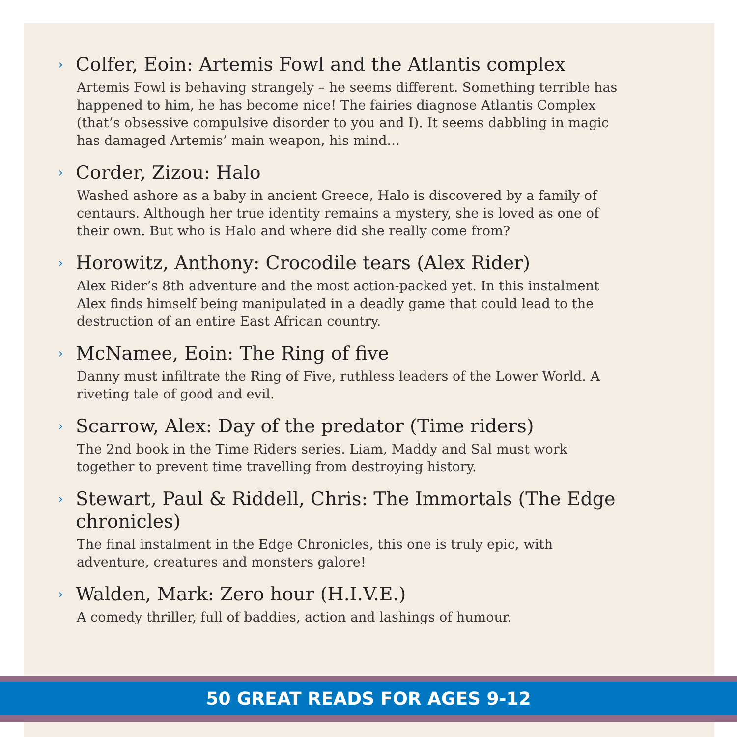› Colfer, Eoin: Artemis Fowl and the Atlantis complex
Artemis Fowl is behaving strangely – he seems different. Something terrible has happened to him, he has become nice! The fairies diagnose Atlantis Complex (that’s obsessive compulsive disorder to you and I). It seems dabbling in magic has damaged Artemis’ main weapon, his mind...
› Corder, Zizou: Halo
Washed ashore as a baby in ancient Greece, Halo is discovered by a family of centaurs. Although her true identity remains a mystery, she is loved as one of their own. But who is Halo and where did she really come from?
› Horowitz, Anthony: Crocodile tears (Alex Rider)
Alex Rider’s 8th adventure and the most action-packed yet. In this instalment Alex finds himself being manipulated in a deadly game that could lead to the destruction of an entire East African country.
› McNamee, Eoin: The Ring of five
Danny must infiltrate the Ring of Five, ruthless leaders of the Lower World. A riveting tale of good and evil.
› Scarrow, Alex: Day of the predator (Time riders)
The 2nd book in the Time Riders series. Liam, Maddy and Sal must work together to prevent time travelling from destroying history.
› Stewart, Paul & Riddell, Chris: The Immortals (The Edge chronicles)
The final instalment in the Edge Chronicles, this one is truly epic, with adventure, creatures and monsters galore!
› Walden, Mark: Zero hour (H.I.V.E.)
A comedy thriller, full of baddies, action and lashings of humour.
50 GREAT READS FOR AGES 9-12